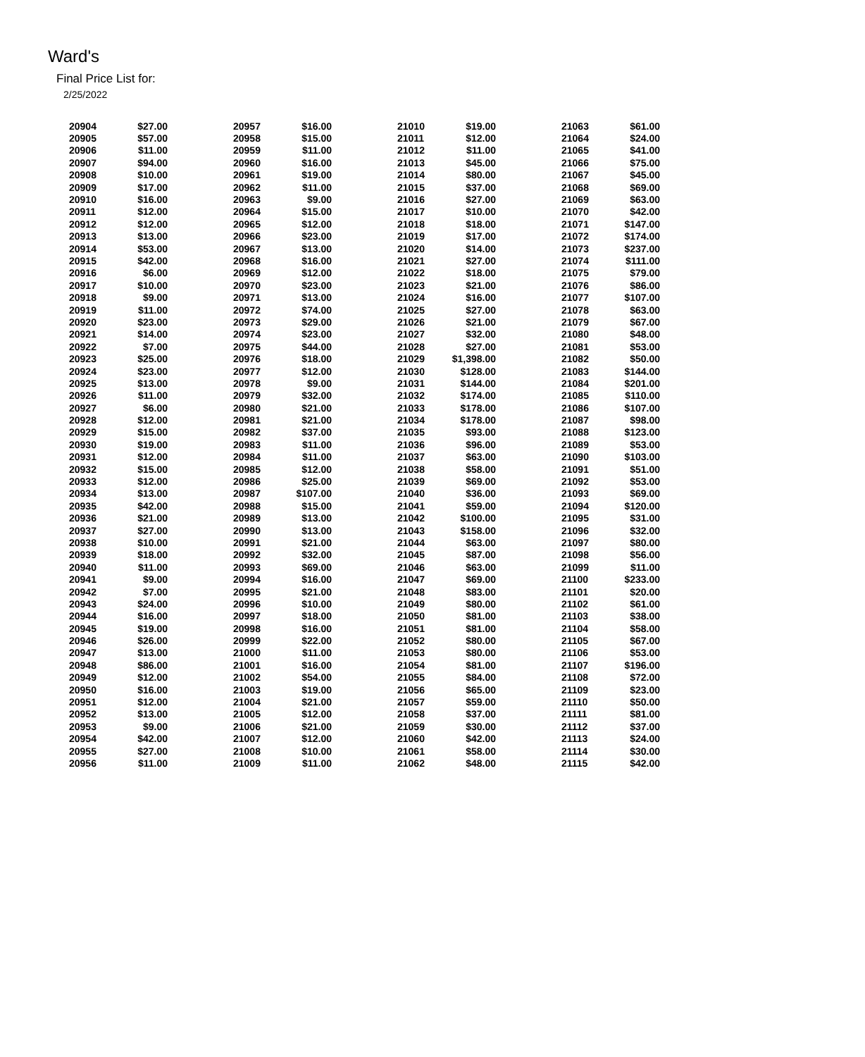Ward's
Final Price List for:
2/25/2022
| 20904 | $27.00 | 20957 | $16.00 | 21010 | $19.00 | 21063 | $61.00 |
| 20905 | $57.00 | 20958 | $15.00 | 21011 | $12.00 | 21064 | $24.00 |
| 20906 | $11.00 | 20959 | $11.00 | 21012 | $11.00 | 21065 | $41.00 |
| 20907 | $94.00 | 20960 | $16.00 | 21013 | $45.00 | 21066 | $75.00 |
| 20908 | $10.00 | 20961 | $19.00 | 21014 | $80.00 | 21067 | $45.00 |
| 20909 | $17.00 | 20962 | $11.00 | 21015 | $37.00 | 21068 | $69.00 |
| 20910 | $16.00 | 20963 | $9.00 | 21016 | $27.00 | 21069 | $63.00 |
| 20911 | $12.00 | 20964 | $15.00 | 21017 | $10.00 | 21070 | $42.00 |
| 20912 | $12.00 | 20965 | $12.00 | 21018 | $18.00 | 21071 | $147.00 |
| 20913 | $13.00 | 20966 | $23.00 | 21019 | $17.00 | 21072 | $174.00 |
| 20914 | $53.00 | 20967 | $13.00 | 21020 | $14.00 | 21073 | $237.00 |
| 20915 | $42.00 | 20968 | $16.00 | 21021 | $27.00 | 21074 | $111.00 |
| 20916 | $6.00 | 20969 | $12.00 | 21022 | $18.00 | 21075 | $79.00 |
| 20917 | $10.00 | 20970 | $23.00 | 21023 | $21.00 | 21076 | $86.00 |
| 20918 | $9.00 | 20971 | $13.00 | 21024 | $16.00 | 21077 | $107.00 |
| 20919 | $11.00 | 20972 | $74.00 | 21025 | $27.00 | 21078 | $63.00 |
| 20920 | $23.00 | 20973 | $29.00 | 21026 | $21.00 | 21079 | $67.00 |
| 20921 | $14.00 | 20974 | $23.00 | 21027 | $32.00 | 21080 | $48.00 |
| 20922 | $7.00 | 20975 | $44.00 | 21028 | $27.00 | 21081 | $53.00 |
| 20923 | $25.00 | 20976 | $18.00 | 21029 | $1,398.00 | 21082 | $50.00 |
| 20924 | $23.00 | 20977 | $12.00 | 21030 | $128.00 | 21083 | $144.00 |
| 20925 | $13.00 | 20978 | $9.00 | 21031 | $144.00 | 21084 | $201.00 |
| 20926 | $11.00 | 20979 | $32.00 | 21032 | $174.00 | 21085 | $110.00 |
| 20927 | $6.00 | 20980 | $21.00 | 21033 | $178.00 | 21086 | $107.00 |
| 20928 | $12.00 | 20981 | $21.00 | 21034 | $178.00 | 21087 | $98.00 |
| 20929 | $15.00 | 20982 | $37.00 | 21035 | $93.00 | 21088 | $123.00 |
| 20930 | $19.00 | 20983 | $11.00 | 21036 | $96.00 | 21089 | $53.00 |
| 20931 | $12.00 | 20984 | $11.00 | 21037 | $63.00 | 21090 | $103.00 |
| 20932 | $15.00 | 20985 | $12.00 | 21038 | $58.00 | 21091 | $51.00 |
| 20933 | $12.00 | 20986 | $25.00 | 21039 | $69.00 | 21092 | $53.00 |
| 20934 | $13.00 | 20987 | $107.00 | 21040 | $36.00 | 21093 | $69.00 |
| 20935 | $42.00 | 20988 | $15.00 | 21041 | $59.00 | 21094 | $120.00 |
| 20936 | $21.00 | 20989 | $13.00 | 21042 | $100.00 | 21095 | $31.00 |
| 20937 | $27.00 | 20990 | $13.00 | 21043 | $158.00 | 21096 | $32.00 |
| 20938 | $10.00 | 20991 | $21.00 | 21044 | $63.00 | 21097 | $80.00 |
| 20939 | $18.00 | 20992 | $32.00 | 21045 | $87.00 | 21098 | $56.00 |
| 20940 | $11.00 | 20993 | $69.00 | 21046 | $63.00 | 21099 | $11.00 |
| 20941 | $9.00 | 20994 | $16.00 | 21047 | $69.00 | 21100 | $233.00 |
| 20942 | $7.00 | 20995 | $21.00 | 21048 | $83.00 | 21101 | $20.00 |
| 20943 | $24.00 | 20996 | $10.00 | 21049 | $80.00 | 21102 | $61.00 |
| 20944 | $16.00 | 20997 | $18.00 | 21050 | $81.00 | 21103 | $38.00 |
| 20945 | $19.00 | 20998 | $16.00 | 21051 | $81.00 | 21104 | $58.00 |
| 20946 | $26.00 | 20999 | $22.00 | 21052 | $80.00 | 21105 | $67.00 |
| 20947 | $13.00 | 21000 | $11.00 | 21053 | $80.00 | 21106 | $53.00 |
| 20948 | $86.00 | 21001 | $16.00 | 21054 | $81.00 | 21107 | $196.00 |
| 20949 | $12.00 | 21002 | $54.00 | 21055 | $84.00 | 21108 | $72.00 |
| 20950 | $16.00 | 21003 | $19.00 | 21056 | $65.00 | 21109 | $23.00 |
| 20951 | $12.00 | 21004 | $21.00 | 21057 | $59.00 | 21110 | $50.00 |
| 20952 | $13.00 | 21005 | $12.00 | 21058 | $37.00 | 21111 | $81.00 |
| 20953 | $9.00 | 21006 | $21.00 | 21059 | $30.00 | 21112 | $37.00 |
| 20954 | $42.00 | 21007 | $12.00 | 21060 | $42.00 | 21113 | $24.00 |
| 20955 | $27.00 | 21008 | $10.00 | 21061 | $58.00 | 21114 | $30.00 |
| 20956 | $11.00 | 21009 | $11.00 | 21062 | $48.00 | 21115 | $42.00 |